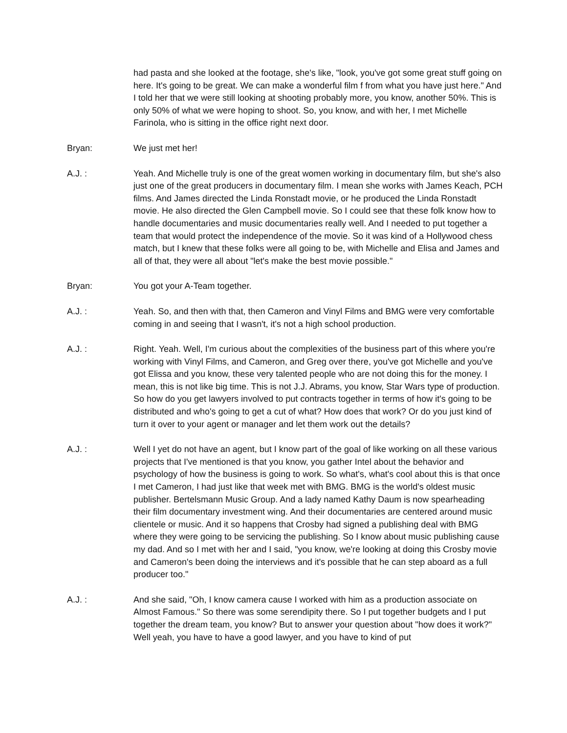had pasta and she looked at the footage, she's like, "look, you've got some great stuff going on here. It's going to be great. We can make a wonderful film f from what you have just here." And I told her that we were still looking at shooting probably more, you know, another 50%. This is only 50% of what we were hoping to shoot. So, you know, and with her, I met Michelle Farinola, who is sitting in the office right next door.
Bryan: We just met her!
A.J. : Yeah. And Michelle truly is one of the great women working in documentary film, but she's also just one of the great producers in documentary film. I mean she works with James Keach, PCH films. And James directed the Linda Ronstadt movie, or he produced the Linda Ronstadt movie. He also directed the Glen Campbell movie. So I could see that these folk know how to handle documentaries and music documentaries really well. And I needed to put together a team that would protect the independence of the movie. So it was kind of a Hollywood chess match, but I knew that these folks were all going to be, with Michelle and Elisa and James and all of that, they were all about "let's make the best movie possible."
Bryan: You got your A-Team together.
A.J. : Yeah. So, and then with that, then Cameron and Vinyl Films and BMG were very comfortable coming in and seeing that I wasn't, it's not a high school production.
A.J. : Right. Yeah. Well, I'm curious about the complexities of the business part of this where you're working with Vinyl Films, and Cameron, and Greg over there, you've got Michelle and you've got Elissa and you know, these very talented people who are not doing this for the money. I mean, this is not like big time. This is not J.J. Abrams, you know, Star Wars type of production. So how do you get lawyers involved to put contracts together in terms of how it's going to be distributed and who's going to get a cut of what? How does that work? Or do you just kind of turn it over to your agent or manager and let them work out the details?
A.J. : Well I yet do not have an agent, but I know part of the goal of like working on all these various projects that I've mentioned is that you know, you gather Intel about the behavior and psychology of how the business is going to work. So what's, what's cool about this is that once I met Cameron, I had just like that week met with BMG. BMG is the world's oldest music publisher. Bertelsmann Music Group. And a lady named Kathy Daum is now spearheading their film documentary investment wing. And their documentaries are centered around music clientele or music. And it so happens that Crosby had signed a publishing deal with BMG where they were going to be servicing the publishing. So I know about music publishing cause my dad. And so I met with her and I said, "you know, we're looking at doing this Crosby movie and Cameron's been doing the interviews and it's possible that he can step aboard as a full producer too."
A.J. : And she said, "Oh, I know camera cause I worked with him as a production associate on Almost Famous." So there was some serendipity there. So I put together budgets and I put together the dream team, you know? But to answer your question about "how does it work?" Well yeah, you have to have a good lawyer, and you have to kind of put